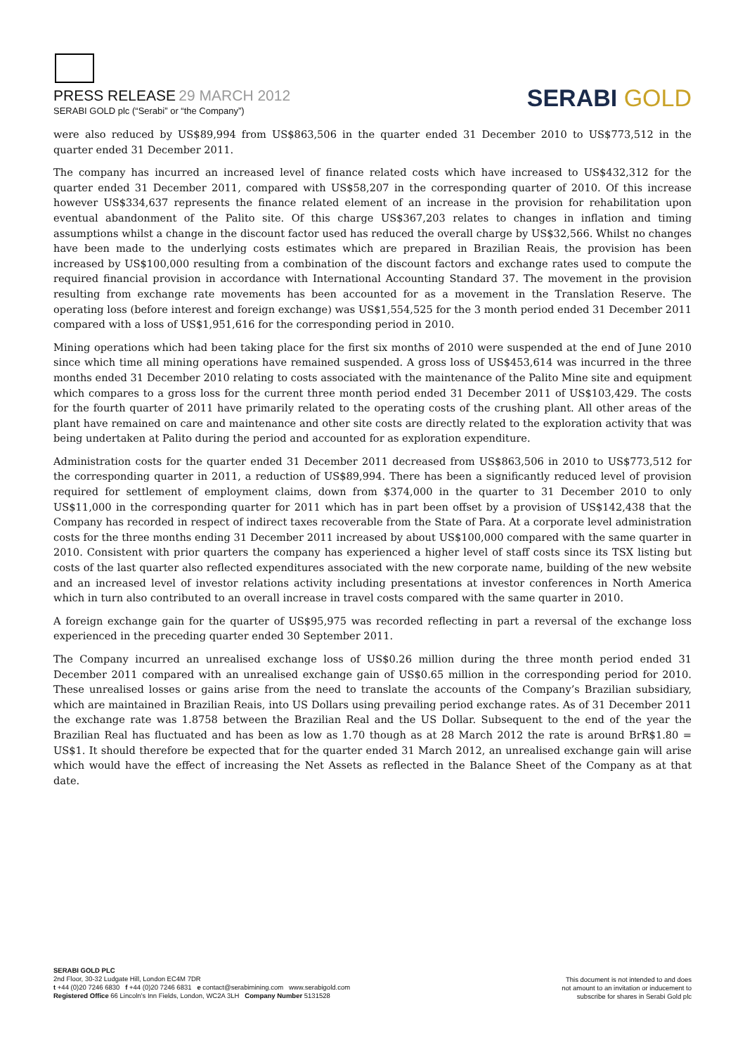PRESS RELEASE 29 MARCH 2012
SERABI GOLD plc (“Serabi” or “the Company”)
SERABI GOLD
were also reduced by US$89,994 from US$863,506 in the quarter ended 31 December 2010 to US$773,512 in the quarter ended 31 December 2011.
The company has incurred an increased level of finance related costs which have increased to US$432,312 for the quarter ended 31 December 2011, compared with US$58,207 in the corresponding quarter of 2010. Of this increase however US$334,637 represents the finance related element of an increase in the provision for rehabilitation upon eventual abandonment of the Palito site. Of this charge US$367,203 relates to changes in inflation and timing assumptions whilst a change in the discount factor used has reduced the overall charge by US$32,566. Whilst no changes have been made to the underlying costs estimates which are prepared in Brazilian Reais, the provision has been increased by US$100,000 resulting from a combination of the discount factors and exchange rates used to compute the required financial provision in accordance with International Accounting Standard 37. The movement in the provision resulting from exchange rate movements has been accounted for as a movement in the Translation Reserve. The operating loss (before interest and foreign exchange) was US$1,554,525 for the 3 month period ended 31 December 2011 compared with a loss of US$1,951,616 for the corresponding period in 2010.
Mining operations which had been taking place for the first six months of 2010 were suspended at the end of June 2010 since which time all mining operations have remained suspended. A gross loss of US$453,614 was incurred in the three months ended 31 December 2010 relating to costs associated with the maintenance of the Palito Mine site and equipment which compares to a gross loss for the current three month period ended 31 December 2011 of US$103,429. The costs for the fourth quarter of 2011 have primarily related to the operating costs of the crushing plant. All other areas of the plant have remained on care and maintenance and other site costs are directly related to the exploration activity that was being undertaken at Palito during the period and accounted for as exploration expenditure.
Administration costs for the quarter ended 31 December 2011 decreased from US$863,506 in 2010 to US$773,512 for the corresponding quarter in 2011, a reduction of US$89,994. There has been a significantly reduced level of provision required for settlement of employment claims, down from $374,000 in the quarter to 31 December 2010 to only US$11,000 in the corresponding quarter for 2011 which has in part been offset by a provision of US$142,438 that the Company has recorded in respect of indirect taxes recoverable from the State of Para. At a corporate level administration costs for the three months ending 31 December 2011 increased by about US$100,000 compared with the same quarter in 2010. Consistent with prior quarters the company has experienced a higher level of staff costs since its TSX listing but costs of the last quarter also reflected expenditures associated with the new corporate name, building of the new website and an increased level of investor relations activity including presentations at investor conferences in North America which in turn also contributed to an overall increase in travel costs compared with the same quarter in 2010.
A foreign exchange gain for the quarter of US$95,975 was recorded reflecting in part a reversal of the exchange loss experienced in the preceding quarter ended 30 September 2011.
The Company incurred an unrealised exchange loss of US$0.26 million during the three month period ended 31 December 2011 compared with an unrealised exchange gain of US$0.65 million in the corresponding period for 2010. These unrealised losses or gains arise from the need to translate the accounts of the Company’s Brazilian subsidiary, which are maintained in Brazilian Reais, into US Dollars using prevailing period exchange rates. As of 31 December 2011 the exchange rate was 1.8758 between the Brazilian Real and the US Dollar. Subsequent to the end of the year the Brazilian Real has fluctuated and has been as low as 1.70 though as at 28 March 2012 the rate is around BrR$1.80 = US$1. It should therefore be expected that for the quarter ended 31 March 2012, an unrealised exchange gain will arise which would have the effect of increasing the Net Assets as reflected in the Balance Sheet of the Company as at that date.
SERABI GOLD PLC
2nd Floor, 30-32 Ludgate Hill, London EC4M 7DR
t +44 (0)20 7246 6830 f +44 (0)20 7246 6831 e contact@serabimining.com www.serabigold.com
Registered Office 66 Lincoln’s Inn Fields, London, WC2A 3LH Company Number 5131528
This document is not intended to and does
not amount to an invitation or inducement to
subscribe for shares in Serabi Gold plc